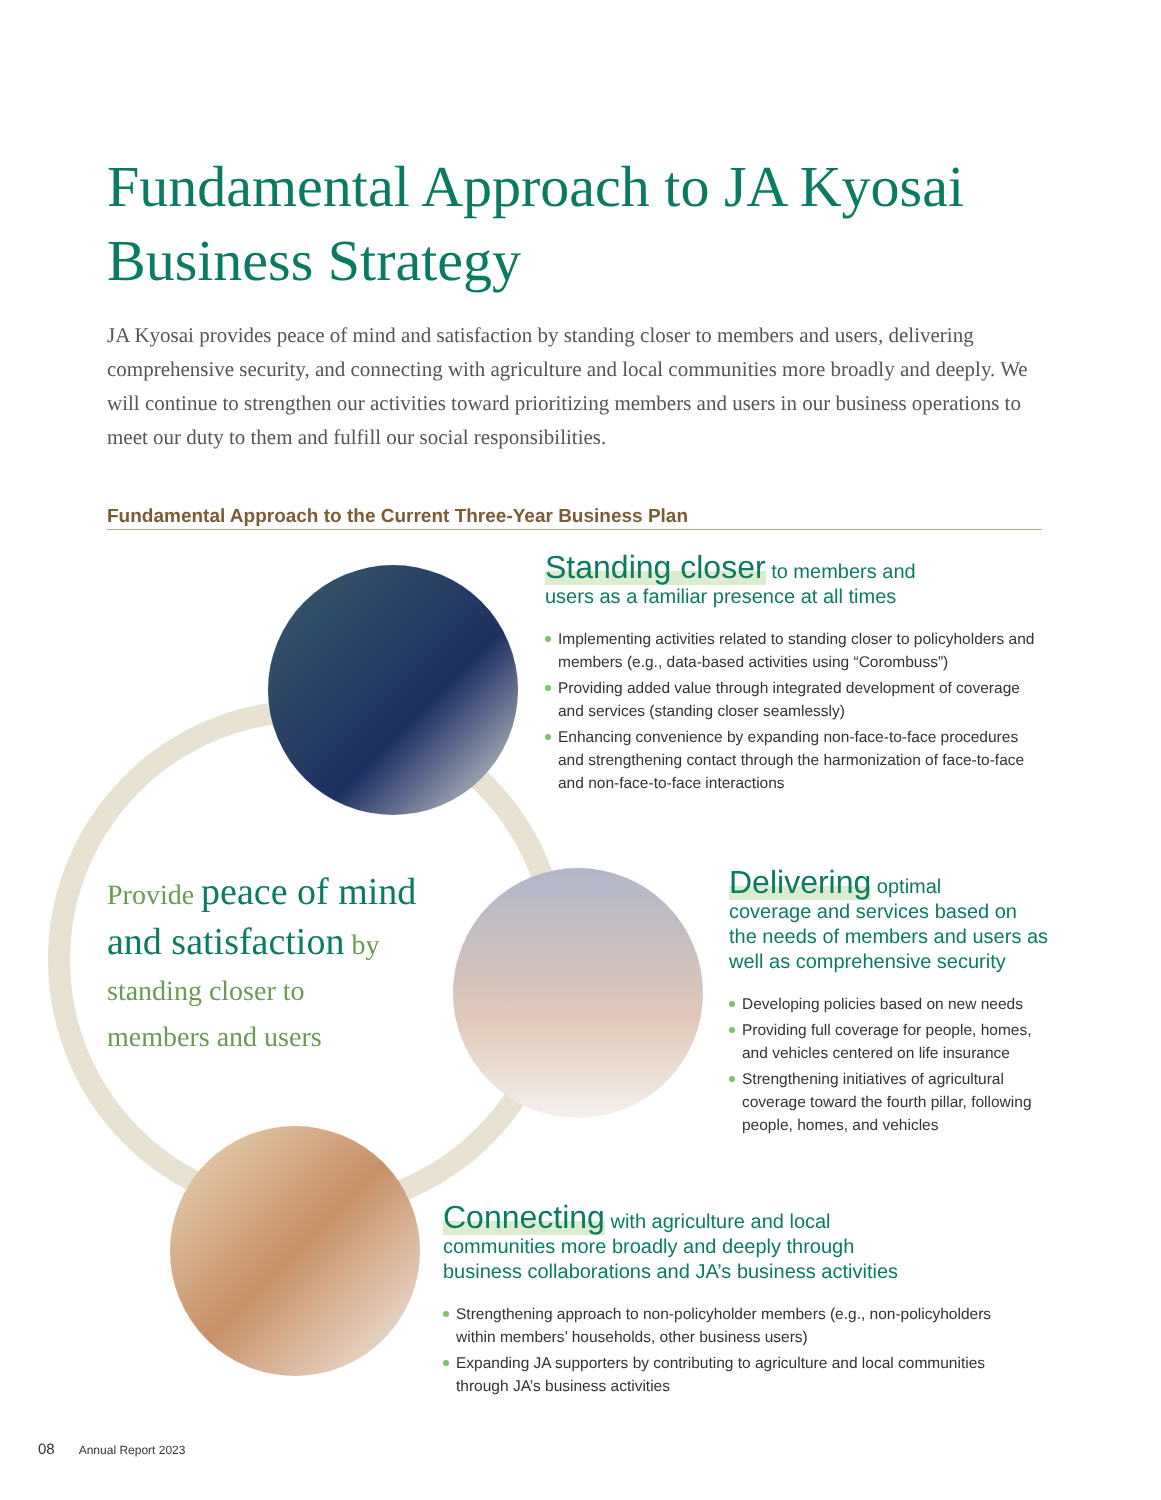Fundamental Approach to JA Kyosai Business Strategy
JA Kyosai provides peace of mind and satisfaction by standing closer to members and users, delivering comprehensive security, and connecting with agriculture and local communities more broadly and deeply. We will continue to strengthen our activities toward prioritizing members and users in our business operations to meet our duty to them and fulfill our social responsibilities.
Fundamental Approach to the Current Three-Year Business Plan
Standing closer to members and
users as a familiar presence at all times
Implementing activities related to standing closer to policyholders and members (e.g., data-based activities using “Corombuss”)
Providing added value through integrated development of coverage and services (standing closer seamlessly)
Enhancing convenience by expanding non-face-to-face procedures and strengthening contact through the harmonization of face-to-face and non-face-to-face interactions
Provide peace of mind
and satisfaction by
standing closer to
members and users
Delivering optimal
coverage and services based on the needs of members and users as well as comprehensive security
Developing policies based on new needs
Providing full coverage for people, homes, and vehicles centered on life insurance
Strengthening initiatives of agricultural coverage toward the fourth pillar, following people, homes, and vehicles
Connecting with agriculture and local
communities more broadly and deeply through
business collaborations and JA’s business activities
Strengthening approach to non-policyholder members (e.g., non-policyholders within members’ households, other business users)
Expanding JA supporters by contributing to agriculture and local communities through JA’s business activities
08 Annual Report 2023